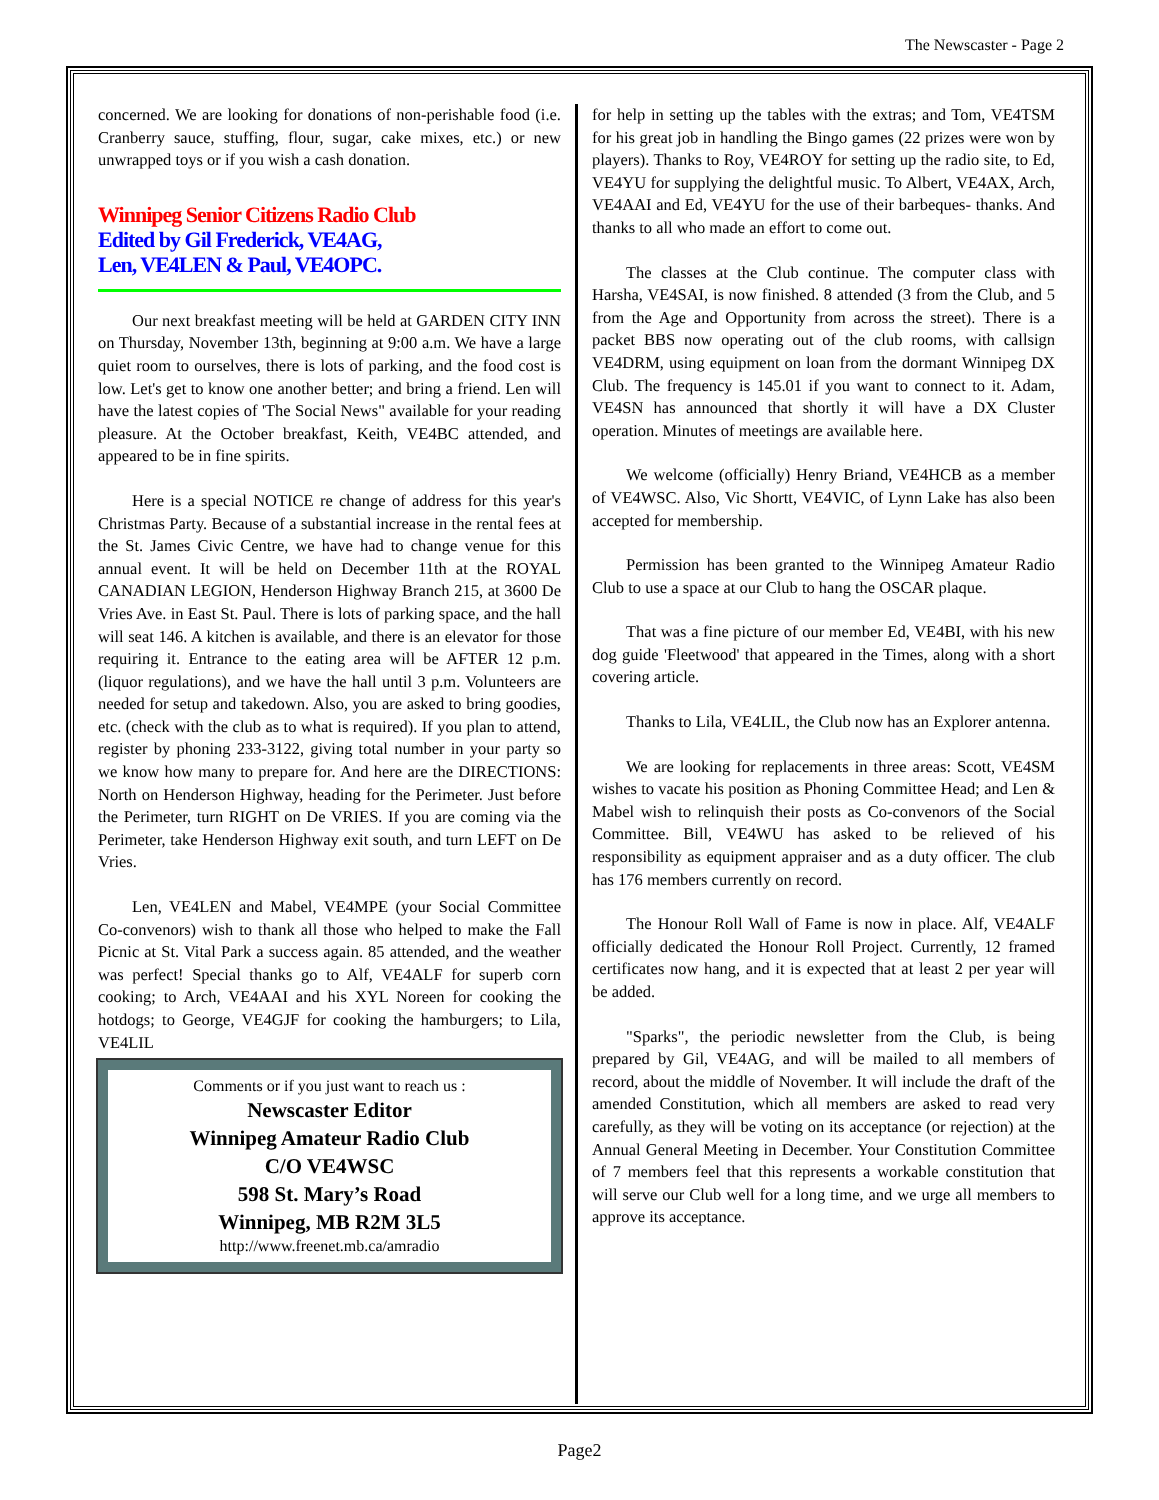The Newscaster - Page 2
concerned. We are looking for donations of non-perishable food (i.e. Cranberry sauce, stuffing, flour, sugar, cake mixes, etc.) or new unwrapped toys or if you wish a cash donation.
Winnipeg Senior Citizens Radio Club
Edited by Gil Frederick, VE4AG,
Len, VE4LEN & Paul, VE4OPC.
Our next breakfast meeting will be held at GARDEN CITY INN on Thursday, November 13th, beginning at 9:00 a.m. We have a large quiet room to ourselves, there is lots of parking, and the food cost is low. Let's get to know one another better; and bring a friend. Len will have the latest copies of 'The Social News" available for your reading pleasure. At the October breakfast, Keith, VE4BC attended, and appeared to be in fine spirits.
Here is a special NOTICE re change of address for this year's Christmas Party. Because of a substantial increase in the rental fees at the St. James Civic Centre, we have had to change venue for this annual event. It will be held on December 11th at the ROYAL CANADIAN LEGION, Henderson Highway Branch 215, at 3600 De Vries Ave. in East St. Paul. There is lots of parking space, and the hall will seat 146. A kitchen is available, and there is an elevator for those requiring it. Entrance to the eating area will be AFTER 12 p.m. (liquor regulations), and we have the hall until 3 p.m. Volunteers are needed for setup and takedown. Also, you are asked to bring goodies, etc. (check with the club as to what is required). If you plan to attend, register by phoning 233-3122, giving total number in your party so we know how many to prepare for. And here are the DIRECTIONS: North on Henderson Highway, heading for the Perimeter. Just before the Perimeter, turn RIGHT on De VRIES. If you are coming via the Perimeter, take Henderson Highway exit south, and turn LEFT on De Vries.
Len, VE4LEN and Mabel, VE4MPE (your Social Committee Co-convenors) wish to thank all those who helped to make the Fall Picnic at St. Vital Park a success again. 85 attended, and the weather was perfect! Special thanks go to Alf, VE4ALF for superb corn cooking; to Arch, VE4AAI and his XYL Noreen for cooking the hotdogs; to George, VE4GJF for cooking the hamburgers; to Lila, VE4LIL
Comments or if you just want to reach us :
Newscaster Editor
Winnipeg Amateur Radio Club
C/O VE4WSC
598 St. Mary’s Road
Winnipeg, MB R2M 3L5
http://www.freenet.mb.ca/amradio
for help in setting up the tables with the extras; and Tom, VE4TSM for his great job in handling the Bingo games (22 prizes were won by players). Thanks to Roy, VE4ROY for setting up the radio site, to Ed, VE4YU for supplying the delightful music. To Albert, VE4AX, Arch, VE4AAI and Ed, VE4YU for the use of their barbeques- thanks. And thanks to all who made an effort to come out.
The classes at the Club continue. The computer class with Harsha, VE4SAI, is now finished. 8 attended (3 from the Club, and 5 from the Age and Opportunity from across the street). There is a packet BBS now operating out of the club rooms, with callsign VE4DRM, using equipment on loan from the dormant Winnipeg DX Club. The frequency is 145.01 if you want to connect to it. Adam, VE4SN has announced that shortly it will have a DX Cluster operation. Minutes of meetings are available here.
We welcome (officially) Henry Briand, VE4HCB as a member of VE4WSC. Also, Vic Shortt, VE4VIC, of Lynn Lake has also been accepted for membership.
Permission has been granted to the Winnipeg Amateur Radio Club to use a space at our Club to hang the OSCAR plaque.
That was a fine picture of our member Ed, VE4BI, with his new dog guide 'Fleetwood' that appeared in the Times, along with a short covering article.
Thanks to Lila, VE4LIL, the Club now has an Explorer antenna.
We are looking for replacements in three areas: Scott, VE4SM wishes to vacate his position as Phoning Committee Head; and Len & Mabel wish to relinquish their posts as Co-convenors of the Social Committee. Bill, VE4WU has asked to be relieved of his responsibility as equipment appraiser and as a duty officer. The club has 176 members currently on record.
The Honour Roll Wall of Fame is now in place. Alf, VE4ALF officially dedicated the Honour Roll Project. Currently, 12 framed certificates now hang, and it is expected that at least 2 per year will be added.
"Sparks", the periodic newsletter from the Club, is being prepared by Gil, VE4AG, and will be mailed to all members of record, about the middle of November. It will include the draft of the amended Constitution, which all members are asked to read very carefully, as they will be voting on its acceptance (or rejection) at the Annual General Meeting in December. Your Constitution Committee of 7 members feel that this represents a workable constitution that will serve our Club well for a long time, and we urge all members to approve its acceptance.
Page2